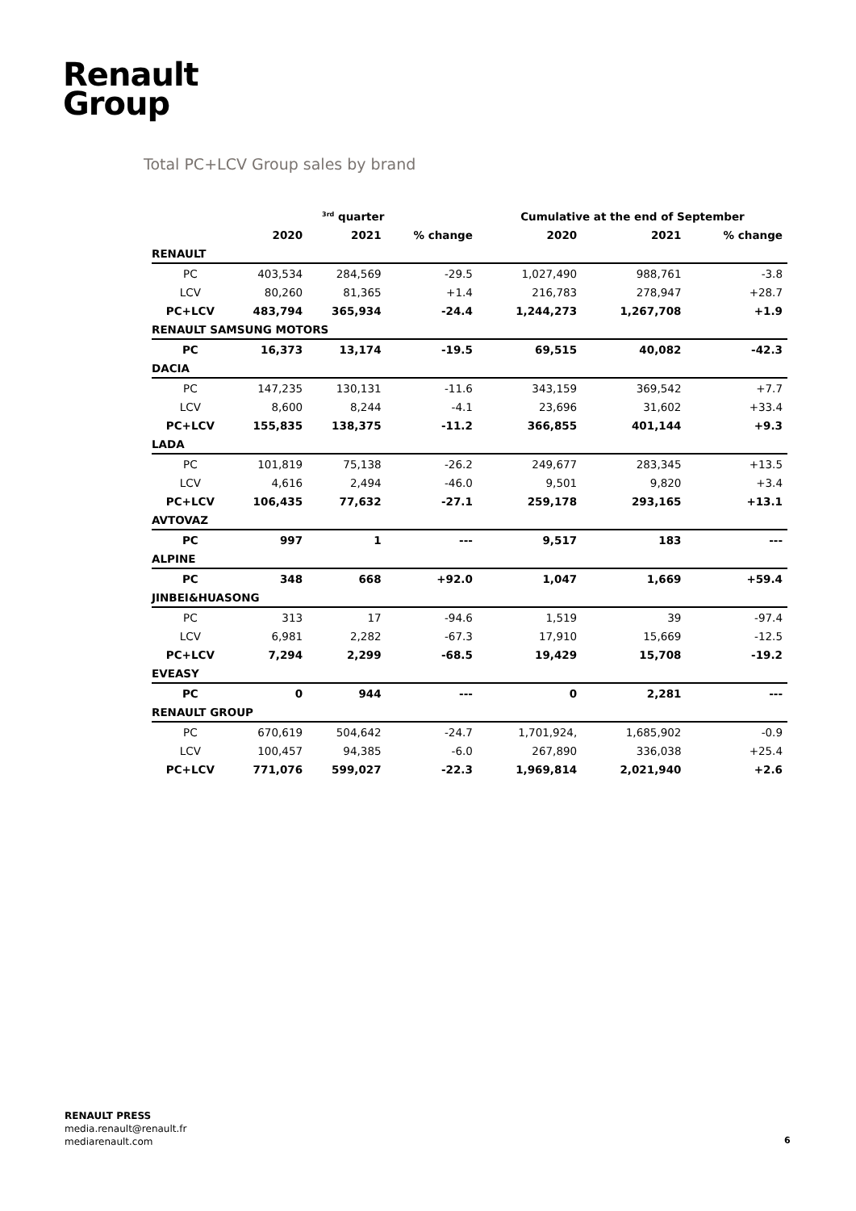Renault
Group
Total PC+LCV Group sales by brand
| | <sup>3rd</sup> quarter | | | Cumulative at the end of September | | |
| --- | --- | --- | --- | --- | --- | --- |
| | 2020 | 2021 | % change | 2020 | 2021 | % change |
| RENAULT | | | | | | |
| PC | 403,534 | 284,569 | -29.5 | 1,027,490 | 988,761 | -3.8 |
| LCV | 80,260 | 81,365 | +1.4 | 216,783 | 278,947 | +28.7 |
| PC+LCV | 483,794 | 365,934 | -24.4 | 1,244,273 | 1,267,708 | +1.9 |
| RENAULT SAMSUNG MOTORS | | | | | | |
| PC | 16,373 | 13,174 | -19.5 | 69,515 | 40,082 | -42.3 |
| DACIA | | | | | | |
| PC | 147,235 | 130,131 | -11.6 | 343,159 | 369,542 | +7.7 |
| LCV | 8,600 | 8,244 | -4.1 | 23,696 | 31,602 | +33.4 |
| PC+LCV | 155,835 | 138,375 | -11.2 | 366,855 | 401,144 | +9.3 |
| LADA | | | | | | |
| PC | 101,819 | 75,138 | -26.2 | 249,677 | 283,345 | +13.5 |
| LCV | 4,616 | 2,494 | -46.0 | 9,501 | 9,820 | +3.4 |
| PC+LCV | 106,435 | 77,632 | -27.1 | 259,178 | 293,165 | +13.1 |
| AVTOVAZ | | | | | | |
| PC | 997 | 1 | --- | 9,517 | 183 | --- |
| ALPINE | | | | | | |
| PC | 348 | 668 | +92.0 | 1,047 | 1,669 | +59.4 |
| JINBEI&HUASONG | | | | | | |
| PC | 313 | 17 | -94.6 | 1,519 | 39 | -97.4 |
| LCV | 6,981 | 2,282 | -67.3 | 17,910 | 15,669 | -12.5 |
| PC+LCV | 7,294 | 2,299 | -68.5 | 19,429 | 15,708 | -19.2 |
| EVEASY | | | | | | |
| PC | 0 | 944 | --- | 0 | 2,281 | --- |
| RENAULT GROUP | | | | | | |
| PC | 670,619 | 504,642 | -24.7 | 1,701,924, | 1,685,902 | -0.9 |
| LCV | 100,457 | 94,385 | -6.0 | 267,890 | 336,038 | +25.4 |
| PC+LCV | 771,076 | 599,027 | -22.3 | 1,969,814 | 2,021,940 | +2.6 |
RENAULT PRESS
media.renault@renault.fr
mediarenault.com
6